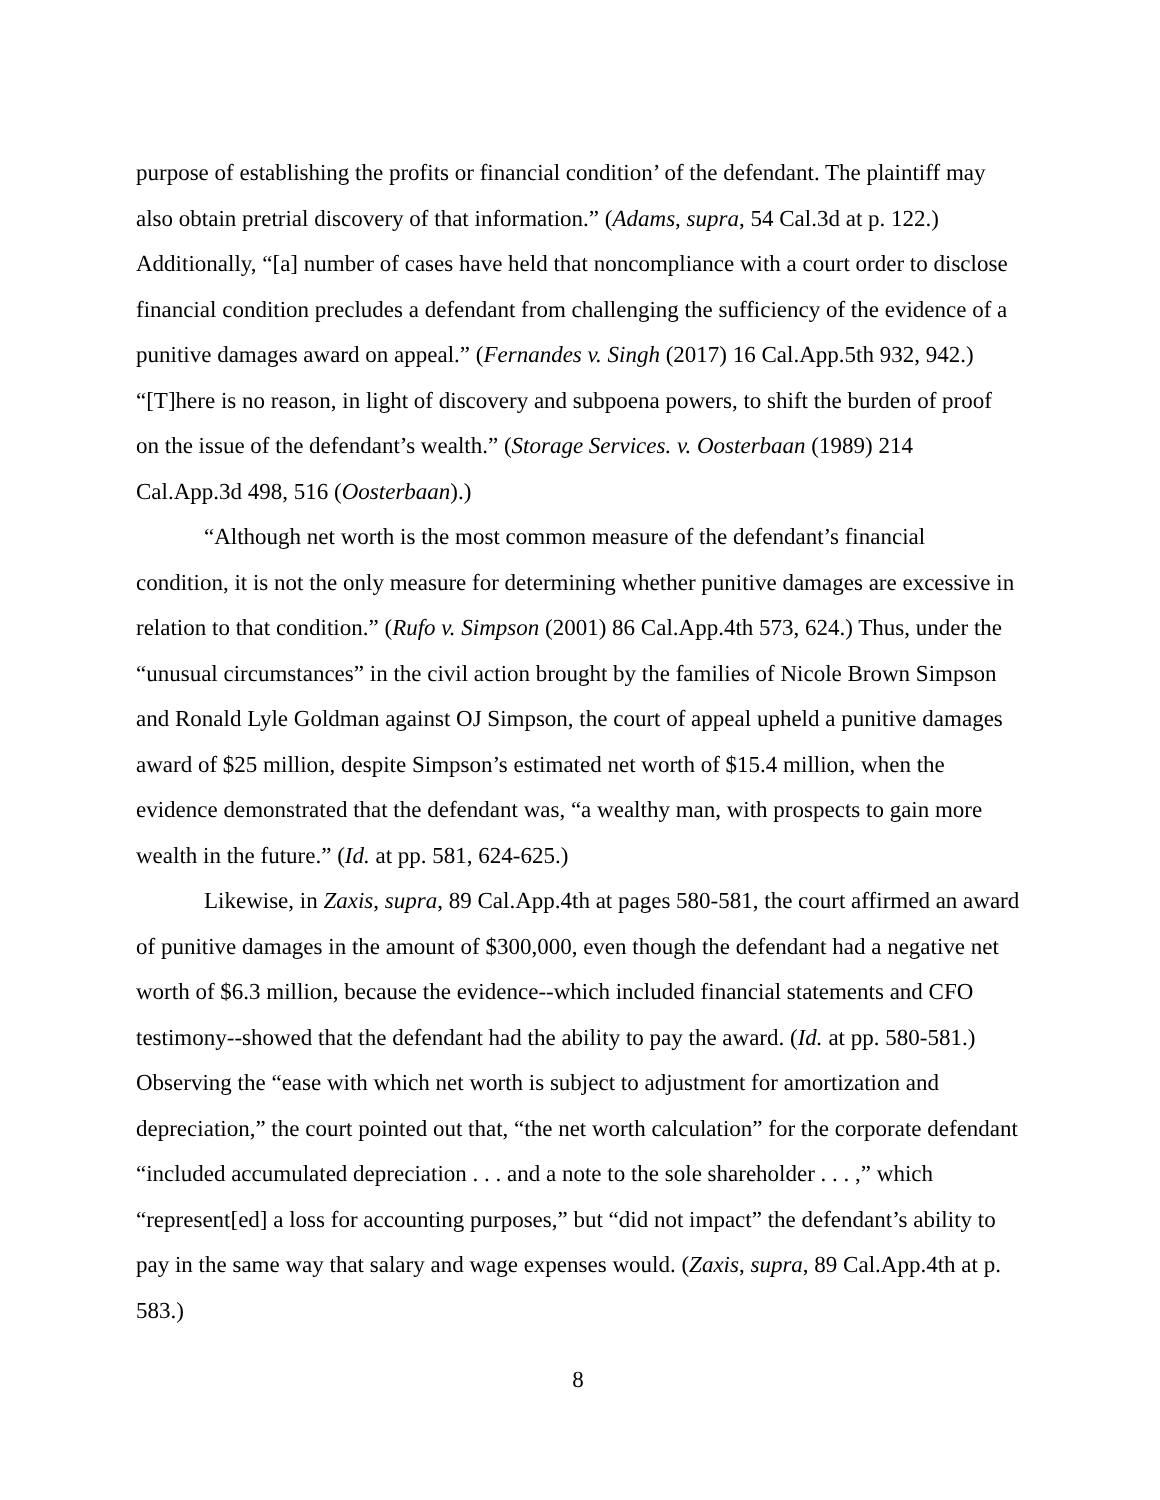purpose of establishing the profits or financial condition’ of the defendant. The plaintiff may also obtain pretrial discovery of that information.” (Adams, supra, 54 Cal.3d at p. 122.) Additionally, “[a] number of cases have held that noncompliance with a court order to disclose financial condition precludes a defendant from challenging the sufficiency of the evidence of a punitive damages award on appeal.” (Fernandes v. Singh (2017) 16 Cal.App.5th 932, 942.) “[T]here is no reason, in light of discovery and subpoena powers, to shift the burden of proof on the issue of the defendant’s wealth.” (Storage Services. v. Oosterbaan (1989) 214 Cal.App.3d 498, 516 (Oosterbaan).)
“Although net worth is the most common measure of the defendant’s financial condition, it is not the only measure for determining whether punitive damages are excessive in relation to that condition.” (Rufo v. Simpson (2001) 86 Cal.App.4th 573, 624.) Thus, under the “unusual circumstances” in the civil action brought by the families of Nicole Brown Simpson and Ronald Lyle Goldman against OJ Simpson, the court of appeal upheld a punitive damages award of $25 million, despite Simpson’s estimated net worth of $15.4 million, when the evidence demonstrated that the defendant was, “a wealthy man, with prospects to gain more wealth in the future.” (Id. at pp. 581, 624-625.)
Likewise, in Zaxis, supra, 89 Cal.App.4th at pages 580-581, the court affirmed an award of punitive damages in the amount of $300,000, even though the defendant had a negative net worth of $6.3 million, because the evidence--which included financial statements and CFO testimony--showed that the defendant had the ability to pay the award. (Id. at pp. 580-581.) Observing the “ease with which net worth is subject to adjustment for amortization and depreciation,” the court pointed out that, “the net worth calculation” for the corporate defendant “included accumulated depreciation . . . and a note to the sole shareholder . . . ,” which “represent[ed] a loss for accounting purposes,” but “did not impact” the defendant’s ability to pay in the same way that salary and wage expenses would. (Zaxis, supra, 89 Cal.App.4th at p. 583.)
8